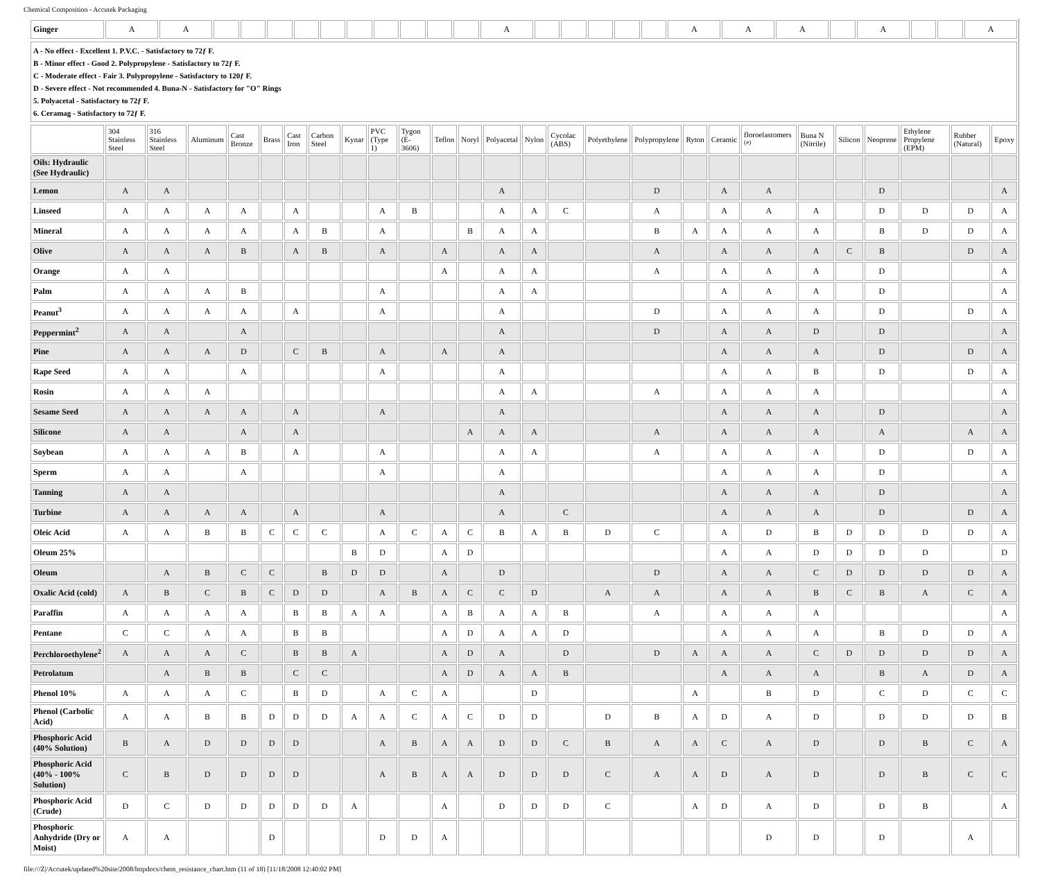Chemical Composition - Accutek Packaging
| Ginger | A | A | | | | | | | | | | | A | | | | | | A | A | A | | A | | | A |
A - No effect - Excellent 1. P.V.C. - Satisfactory to 72ƒ F.
B - Minor effect - Good 2. Polypropylene - Satisfactory to 72ƒ F.
C - Moderate effect - Fair 3. Polypropylene - Satisfactory to 120ƒ F.
D - Severe effect - Not recommended 4. Buna-N - Satisfactory for "O" Rings
5. Polyacetal - Satisfactory to 72ƒ F.
6. Ceramag - Satisfactory to 72ƒ F.
| | 304 Stainless Steel | 316 Stainless Steel | Aluminum | Cast Bronze | Brass | Cast Iron | Carbon Steel | Kynar | PVC (Type 1) | Tygon (E-3606) | Teflon | Noryl | Polyacetal | Nylon | Cycolac (ABS) | Polyethylene | Polypropylene | Ryton | Ceramic | floroelastomers <sup>(e)</sup> | Buna N (Nitrile) | Silicon | Neoprene | Ethylene Propylene (EPM) | Rubber (Natural) | Epoxy |
| --- | --- | --- | --- | --- | --- | --- | --- | --- | --- | --- | --- | --- | --- | --- | --- | --- | --- | --- | --- | --- | --- | --- | --- | --- | --- | --- |
| Oils: Hydraulic (See Hydraulic) | | | | | | | | | | | | | | | | | | | | | | | | | | |
| Lemon | A | A | | | | | | | | | | | A | | | | D | | A | A | | | D | | | A |
| Linseed | A | A | A | A | | A | | | A | B | | | A | A | C | | A | | A | A | A | | D | D | D | A |
| Mineral | A | A | A | A | | A | B | | A | | | B | A | A | | | B | A | A | A | A | | B | D | D | A |
| Olive | A | A | A | B | | A | B | | A | | A | | A | A | | | A | | A | A | A | C | B | | D | A |
| Orange | A | A | | | | | | | | | A | | A | A | | | A | | A | A | A | | D | | | A |
| Palm | A | A | A | B | | | | | A | | | | A | A | | | | | A | A | A | | D | | | A |
| Peanut<sup>3</sup> | A | A | A | A | | A | | | A | | | | A | | | | D | | A | A | A | | D | | D | A |
| Peppermint<sup>2</sup> | A | A | | A | | | | | | | | | A | | | | D | | A | A | D | | D | | | A |
| Pine | A | A | A | D | | C | B | | A | | A | | A | | | | | | A | A | A | | D | | D | A |
| Rape Seed | A | A | | A | | | | | A | | | | A | | | | | | A | A | B | | D | | D | A |
| Rosin | A | A | A | | | | | | | | | | A | A | | | A | | A | A | A | | | | | A |
| Sesame Seed | A | A | A | A | | A | | | A | | | | A | | | | | | A | A | A | | D | | | A |
| Silicone | A | A | | A | | A | | | | | | A | A | A | | | A | | A | A | A | | A | | A | A |
| Soybean | A | A | A | B | | A | | | A | | | | A | A | | | A | | A | A | A | | D | | D | A |
| Sperm | A | A | | A | | | | | A | | | | A | | | | | | A | A | A | | D | | | A |
| Tanning | A | A | | | | | | | | | | | A | | | | | | A | A | A | | D | | | A |
| Turbine | A | A | A | A | | A | | | A | | | | A | | C | | | | A | A | A | | D | | D | A |
| Oleic Acid | A | A | B | B | C | C | C | | A | C | A | C | B | A | B | D | C | | A | D | B | D | D | D | D | A |
| Oleum 25% | | | | | | | | B | D | | A | D | | | | | | | A | A | D | D | D | D | | D |
| Oleum | | A | B | C | C | | B | D | D | | A | | D | | | | D | | A | A | C | D | D | D | D | A |
| Oxalic Acid (cold) | A | B | C | B | C | D | D | | A | B | A | C | C | D | | A | A | | A | A | B | C | B | A | C | A |
| Paraffin | A | A | A | A | | B | B | A | A | | A | B | A | A | B | | A | | A | A | A | | | | | A |
| Pentane | C | C | A | A | | B | B | | | | A | D | A | A | D | | | | A | A | A | | B | D | D | A |
| Perchloroethylene<sup>2</sup> | A | A | A | C | | B | B | A | | | A | D | A | | D | | D | A | A | A | C | D | D | D | D | A |
| Petrolatum | | A | B | B | | C | C | | | | A | D | A | A | B | | | | A | A | A | | B | A | D | A |
| Phenol 10% | A | A | A | C | | B | D | | A | C | A | | | D | | | | A | | B | D | | C | D | C | C |
| Phenol (Carbolic Acid) | A | A | B | B | D | D | D | A | A | C | A | C | D | D | | D | B | A | D | A | D | | D | D | D | B |
| Phosphoric Acid (40% Solution) | B | A | D | D | D | D | | | A | B | A | A | D | D | C | B | A | A | C | A | D | | D | B | C | A |
| Phosphoric Acid (40% - 100% Solution) | C | B | D | D | D | D | | | A | B | A | A | D | D | D | C | A | A | D | A | D | | D | B | C | C |
| Phosphoric Acid (Crude) | D | C | D | D | D | D | D | A | | | A | | D | D | D | C | | A | D | A | D | | D | B | | A |
| Phosphoric Anhydride (Dry or Moist) | A | A | | | D | | | | D | D | A | | | | | | | | | D | D | | D | | A | |
file:///Z|/Accutek/updated%20site/2008/httpdocs/chem_resistance_chart.htm (11 of 18) [11/18/2008 12:40:02 PM]